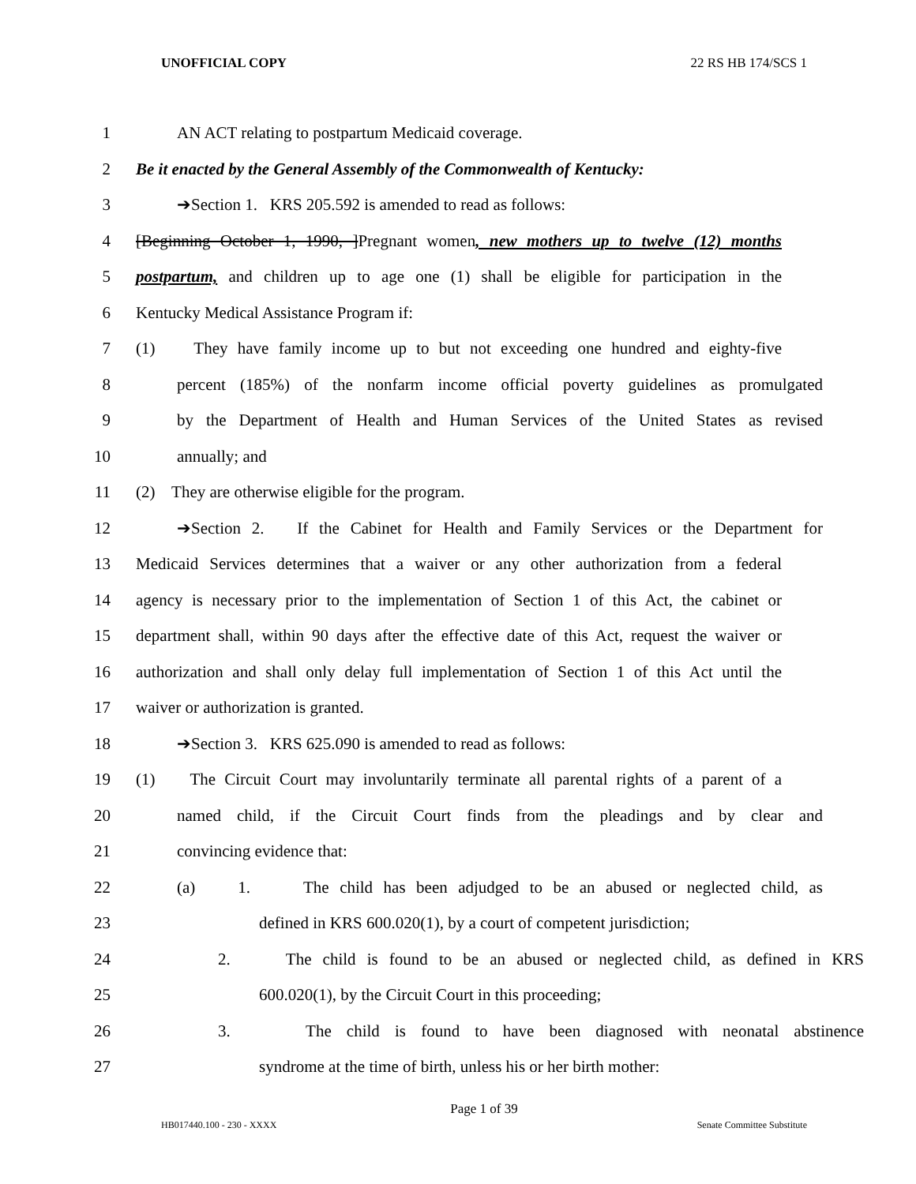UNOFFICIAL COPY 22 RS HB 174/SCS 1
1 AN ACT relating to postpartum Medicaid coverage.
2 Be it enacted by the General Assembly of the Commonwealth of Kentucky:
3 ➔Section 1. KRS 205.592 is amended to read as follows:
4 [Beginning October 1, 1990, ]Pregnant women, new mothers up to twelve (12) months
5 postpartum, and children up to age one (1) shall be eligible for participation in the
6 Kentucky Medical Assistance Program if:
7 (1) They have family income up to but not exceeding one hundred and eighty-five
8 percent (185%) of the nonfarm income official poverty guidelines as promulgated
9 by the Department of Health and Human Services of the United States as revised
10 annually; and
11 (2) They are otherwise eligible for the program.
12 ➔Section 2. If the Cabinet for Health and Family Services or the Department for
13 Medicaid Services determines that a waiver or any other authorization from a federal
14 agency is necessary prior to the implementation of Section 1 of this Act, the cabinet or
15 department shall, within 90 days after the effective date of this Act, request the waiver or
16 authorization and shall only delay full implementation of Section 1 of this Act until the
17 waiver or authorization is granted.
18 ➔Section 3. KRS 625.090 is amended to read as follows:
19 (1) The Circuit Court may involuntarily terminate all parental rights of a parent of a
20 named child, if the Circuit Court finds from the pleadings and by clear and
21 convincing evidence that:
22 (a) 1. The child has been adjudged to be an abused or neglected child, as
23 defined in KRS 600.020(1), by a court of competent jurisdiction;
24 2. The child is found to be an abused or neglected child, as defined in KRS
25 600.020(1), by the Circuit Court in this proceeding;
26 3. The child is found to have been diagnosed with neonatal abstinence
27 syndrome at the time of birth, unless his or her birth mother:
Page 1 of 39
HB017440.100 - 230 - XXXX Senate Committee Substitute